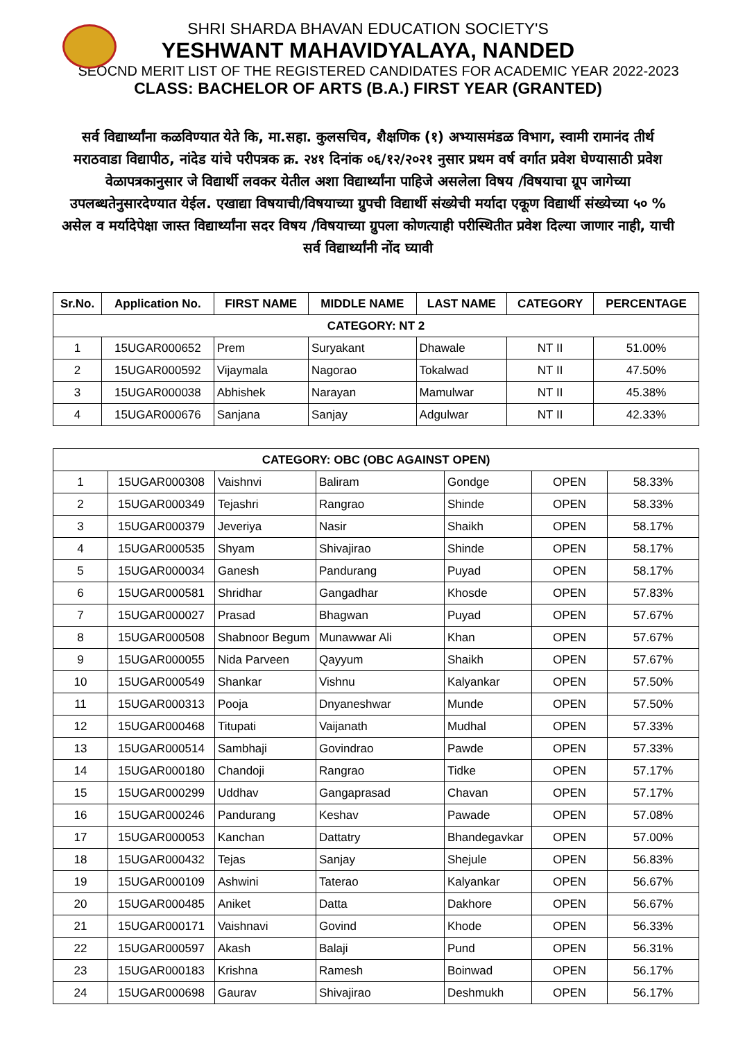SHRI SHARDA BHAVAN EDUCATION SOCIETY'S
YESHWANT MAHAVIDYALAYA, NANDED
SEOCND MERIT LIST OF THE REGISTERED CANDIDATES FOR ACADEMIC YEAR 2022-2023
CLASS: BACHELOR OF ARTS (B.A.) FIRST YEAR (GRANTED)
सर्व विद्यार्थ्यांना कळविण्यात येते कि, मा.सहा. कुलसचिव, शैक्षणिक (१) अभ्यासमंडळ विभाग, स्वामी रामानंद तीर्थ मराठवाडा विद्यापीठ, नांदेड यांचे परीपत्रक क्र. २४१ दिनांक ०६/१२/२०२१ नुसार प्रथम वर्ष वर्गात प्रवेश घेण्यासाठी प्रवेश वेळापत्रकानुसार जे विद्यार्थी लवकर येतील अशा विद्यार्थ्यांना पाहिजे असलेला विषय /विषयाचा ग्रूप जागेच्या उपलब्धतेनुसारदेण्यात येईल. एखाद्या विषयाची/विषयाच्या ग्रुपची विद्यार्थी संख्येची मर्यादा एकूण विद्यार्थी संख्येच्या ५० % असेल व मर्यादेपेक्षा जास्त विद्यार्थ्यांना सदर विषय /विषयाच्या ग्रुपला कोणत्याही परीस्थितीत प्रवेश दिल्या जाणार नाही, याची सर्व विद्यार्थ्यांनी नोंद घ्यावी
| Sr.No. | Application No. | FIRST NAME | MIDDLE NAME | LAST NAME | CATEGORY | PERCENTAGE |
| --- | --- | --- | --- | --- | --- | --- |
| CATEGORY: NT 2 | | | | | | |
| 1 | 15UGAR000652 | Prem | Suryakant | Dhawale | NT II | 51.00% |
| 2 | 15UGAR000592 | Vijaymala | Nagorao | Tokalwad | NT II | 47.50% |
| 3 | 15UGAR000038 | Abhishek | Narayan | Mamulwar | NT II | 45.38% |
| 4 | 15UGAR000676 | Sanjana | Sanjay | Adgulwar | NT II | 42.33% |
| CATEGORY: OBC (OBC AGAINST OPEN) | | | | | | |
| --- | --- | --- | --- | --- | --- | --- |
| 1 | 15UGAR000308 | Vaishnvi | Baliram | Gondge | OPEN | 58.33% |
| 2 | 15UGAR000349 | Tejashri | Rangrao | Shinde | OPEN | 58.33% |
| 3 | 15UGAR000379 | Jeveriya | Nasir | Shaikh | OPEN | 58.17% |
| 4 | 15UGAR000535 | Shyam | Shivajirao | Shinde | OPEN | 58.17% |
| 5 | 15UGAR000034 | Ganesh | Pandurang | Puyad | OPEN | 58.17% |
| 6 | 15UGAR000581 | Shridhar | Gangadhar | Khosde | OPEN | 57.83% |
| 7 | 15UGAR000027 | Prasad | Bhagwan | Puyad | OPEN | 57.67% |
| 8 | 15UGAR000508 | Shabnoor Begum | Munawwar Ali | Khan | OPEN | 57.67% |
| 9 | 15UGAR000055 | Nida Parveen | Qayyum | Shaikh | OPEN | 57.67% |
| 10 | 15UGAR000549 | Shankar | Vishnu | Kalyankar | OPEN | 57.50% |
| 11 | 15UGAR000313 | Pooja | Dnyaneshwar | Munde | OPEN | 57.50% |
| 12 | 15UGAR000468 | Titupati | Vaijanath | Mudhal | OPEN | 57.33% |
| 13 | 15UGAR000514 | Sambhaji | Govindrao | Pawde | OPEN | 57.33% |
| 14 | 15UGAR000180 | Chandoji | Rangrao | Tidke | OPEN | 57.17% |
| 15 | 15UGAR000299 | Uddhav | Gangaprasad | Chavan | OPEN | 57.17% |
| 16 | 15UGAR000246 | Pandurang | Keshav | Pawade | OPEN | 57.08% |
| 17 | 15UGAR000053 | Kanchan | Dattatry | Bhandegavkar | OPEN | 57.00% |
| 18 | 15UGAR000432 | Tejas | Sanjay | Shejule | OPEN | 56.83% |
| 19 | 15UGAR000109 | Ashwini | Taterao | Kalyankar | OPEN | 56.67% |
| 20 | 15UGAR000485 | Aniket | Datta | Dakhore | OPEN | 56.67% |
| 21 | 15UGAR000171 | Vaishnavi | Govind | Khode | OPEN | 56.33% |
| 22 | 15UGAR000597 | Akash | Balaji | Pund | OPEN | 56.31% |
| 23 | 15UGAR000183 | Krishna | Ramesh | Boinwad | OPEN | 56.17% |
| 24 | 15UGAR000698 | Gaurav | Shivajirao | Deshmukh | OPEN | 56.17% |